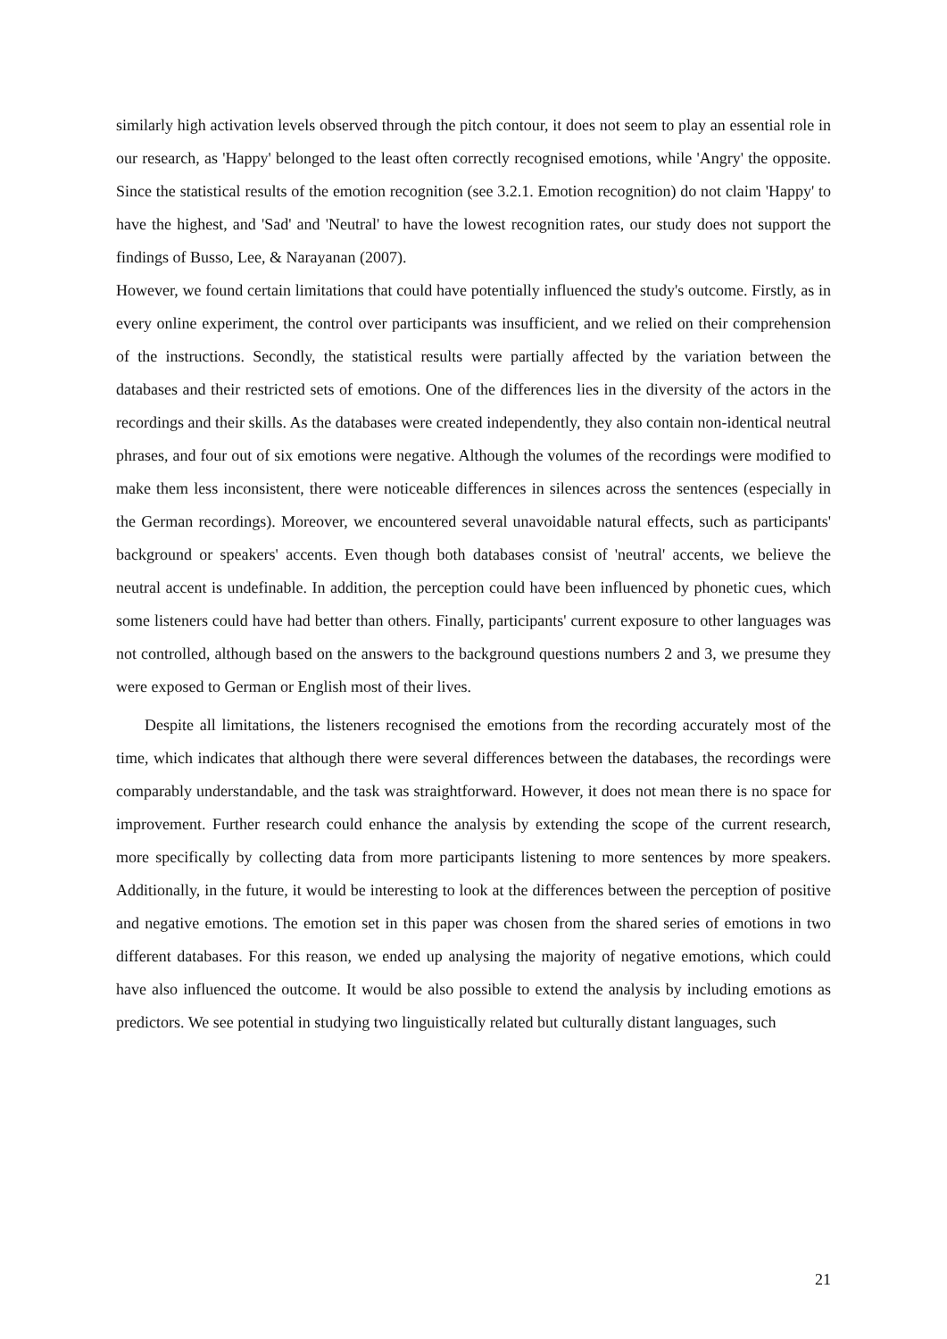similarly high activation levels observed through the pitch contour, it does not seem to play an essential role in our research, as 'Happy' belonged to the least often correctly recognised emotions, while 'Angry' the opposite. Since the statistical results of the emotion recognition (see 3.2.1. Emotion recognition) do not claim 'Happy' to have the highest, and 'Sad' and 'Neutral' to have the lowest recognition rates, our study does not support the findings of Busso, Lee, & Narayanan (2007).
However, we found certain limitations that could have potentially influenced the study's outcome. Firstly, as in every online experiment, the control over participants was insufficient, and we relied on their comprehension of the instructions. Secondly, the statistical results were partially affected by the variation between the databases and their restricted sets of emotions. One of the differences lies in the diversity of the actors in the recordings and their skills. As the databases were created independently, they also contain non-identical neutral phrases, and four out of six emotions were negative. Although the volumes of the recordings were modified to make them less inconsistent, there were noticeable differences in silences across the sentences (especially in the German recordings). Moreover, we encountered several unavoidable natural effects, such as participants' background or speakers' accents. Even though both databases consist of 'neutral' accents, we believe the neutral accent is undefinable. In addition, the perception could have been influenced by phonetic cues, which some listeners could have had better than others. Finally, participants' current exposure to other languages was not controlled, although based on the answers to the background questions numbers 2 and 3, we presume they were exposed to German or English most of their lives.
Despite all limitations, the listeners recognised the emotions from the recording accurately most of the time, which indicates that although there were several differences between the databases, the recordings were comparably understandable, and the task was straightforward. However, it does not mean there is no space for improvement. Further research could enhance the analysis by extending the scope of the current research, more specifically by collecting data from more participants listening to more sentences by more speakers. Additionally, in the future, it would be interesting to look at the differences between the perception of positive and negative emotions. The emotion set in this paper was chosen from the shared series of emotions in two different databases. For this reason, we ended up analysing the majority of negative emotions, which could have also influenced the outcome. It would be also possible to extend the analysis by including emotions as predictors. We see potential in studying two linguistically related but culturally distant languages, such
21